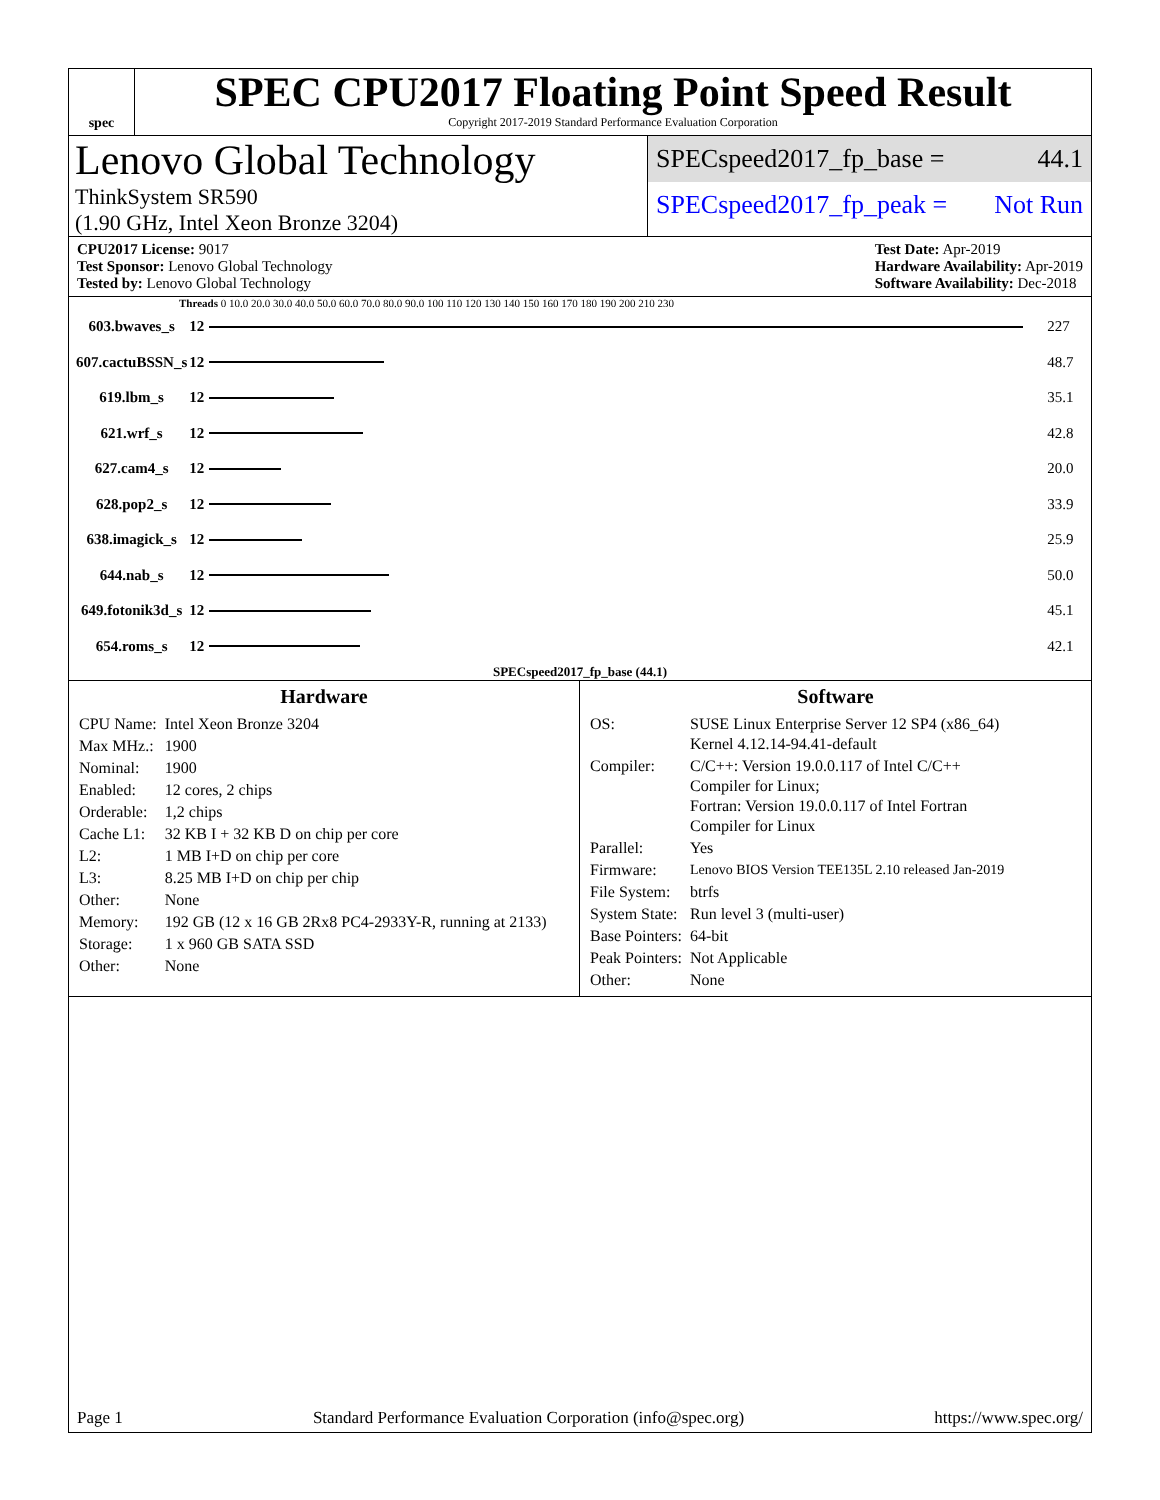spec
SPEC CPU2017 Floating Point Speed Result
Copyright 2017-2019 Standard Performance Evaluation Corporation
Lenovo Global Technology
ThinkSystem SR590
(1.90 GHz, Intel Xeon Bronze 3204)
SPECspeed2017_fp_base = 44.1
SPECspeed2017_fp_peak = Not Run
CPU2017 License: 9017
Test Sponsor: Lenovo Global Technology
Tested by: Lenovo Global Technology
Test Date: Apr-2019
Hardware Availability: Apr-2019
Software Availability: Dec-2018
Threads 0 10.0 20.0 30.0 40.0 50.0 60.0 70.0 80.0 90.0 100 110 120 130 140 150 160 170 180 190 200 210 230
| 603.bwaves_s | 12 | | 227 |
| 607.cactuBSSN_s | 12 | | 48.7 |
| 619.lbm_s | 12 | | 35.1 |
| 621.wrf_s | 12 | | 42.8 |
| 627.cam4_s | 12 | | 20.0 |
| 628.pop2_s | 12 | | 33.9 |
| 638.imagick_s | 12 | | 25.9 |
| 644.nab_s | 12 | | 50.0 |
| 649.fotonik3d_s | 12 | | 45.1 |
| 654.roms_s | 12 | | 42.1 |
SPECspeed2017_fp_base (44.1)
Hardware
| CPU Name: | Intel Xeon Bronze 3204 |
| Max MHz.: | 1900 |
| Nominal: | 1900 |
| Enabled: | 12 cores, 2 chips |
| Orderable: | 1,2 chips |
| Cache L1: | 32 KB I + 32 KB D on chip per core |
| L2: | 1 MB I+D on chip per core |
| L3: | 8.25 MB I+D on chip per chip |
| Other: | None |
| Memory: | 192 GB (12 x 16 GB 2Rx8 PC4-2933Y-R, running at 2133) |
| Storage: | 1 x 960 GB SATA SSD |
| Other: | None |
Software
| OS: | SUSE Linux Enterprise Server 12 SP4 (x86_64) Kernel 4.12.14-94.41-default |
| Compiler: | C/C++: Version 19.0.0.117 of Intel C/C++ Compiler for Linux; Fortran: Version 19.0.0.117 of Intel Fortran Compiler for Linux |
| Parallel: | Yes |
| Firmware: | Lenovo BIOS Version TEE135L 2.10 released Jan-2019 |
| File System: | btrfs |
| System State: | Run level 3 (multi-user) |
| Base Pointers: | 64-bit |
| Peak Pointers: | Not Applicable |
| Other: | None |
Page 1 Standard Performance Evaluation Corporation (info@spec.org) https://www.spec.org/